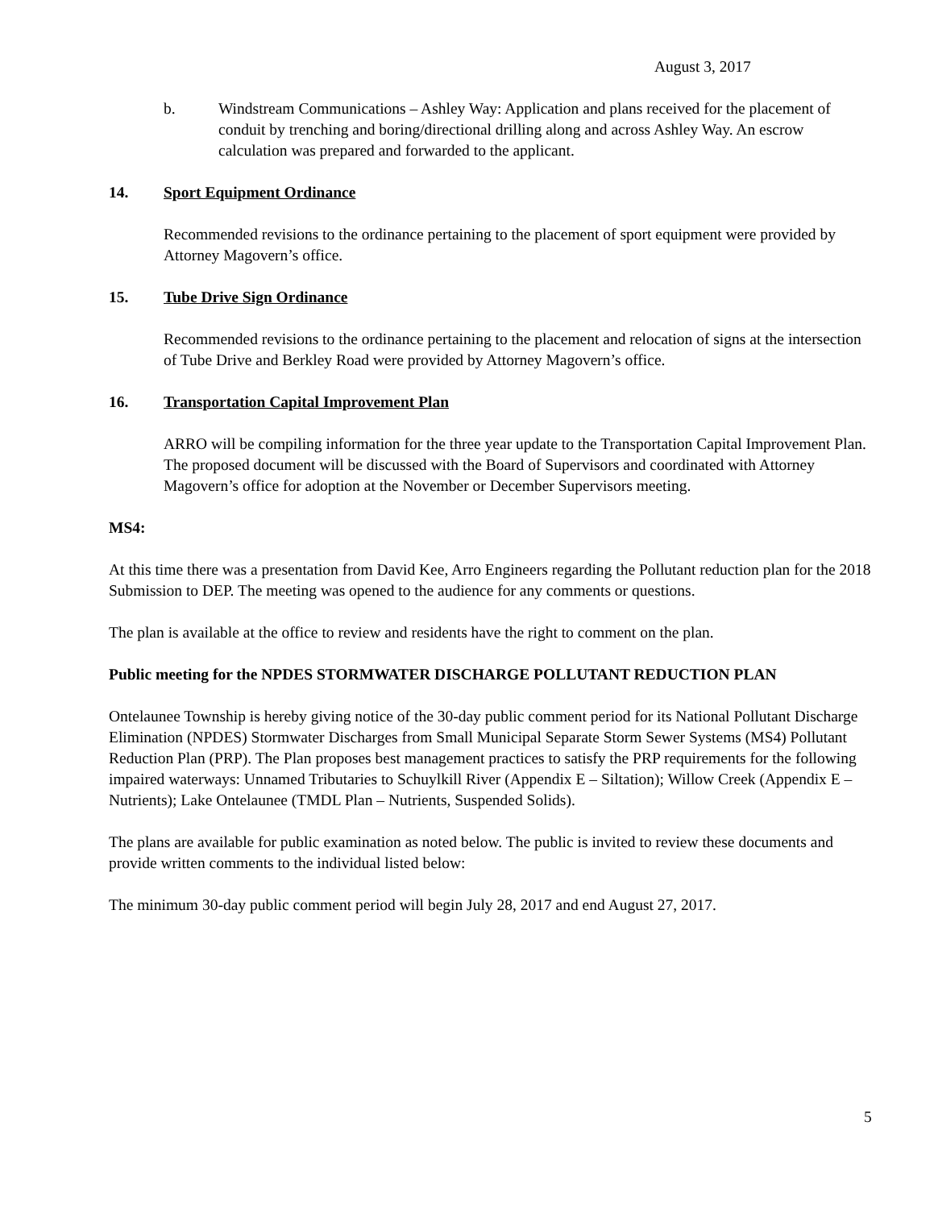August 3, 2017
b. Windstream Communications – Ashley Way: Application and plans received for the placement of conduit by trenching and boring/directional drilling along and across Ashley Way. An escrow calculation was prepared and forwarded to the applicant.
14. Sport Equipment Ordinance
Recommended revisions to the ordinance pertaining to the placement of sport equipment were provided by Attorney Magovern’s office.
15. Tube Drive Sign Ordinance
Recommended revisions to the ordinance pertaining to the placement and relocation of signs at the intersection of Tube Drive and Berkley Road were provided by Attorney Magovern’s office.
16. Transportation Capital Improvement Plan
ARRO will be compiling information for the three year update to the Transportation Capital Improvement Plan. The proposed document will be discussed with the Board of Supervisors and coordinated with Attorney Magovern’s office for adoption at the November or December Supervisors meeting.
MS4:
At this time there was a presentation from David Kee, Arro Engineers regarding the Pollutant reduction plan for the 2018 Submission to DEP. The meeting was opened to the audience for any comments or questions.
The plan is available at the office to review and residents have the right to comment on the plan.
Public meeting for the NPDES STORMWATER DISCHARGE POLLUTANT REDUCTION PLAN
Ontelaunee Township is hereby giving notice of the 30-day public comment period for its National Pollutant Discharge Elimination (NPDES) Stormwater Discharges from Small Municipal Separate Storm Sewer Systems (MS4) Pollutant Reduction Plan (PRP). The Plan proposes best management practices to satisfy the PRP requirements for the following impaired waterways: Unnamed Tributaries to Schuylkill River (Appendix E – Siltation); Willow Creek (Appendix E – Nutrients); Lake Ontelaunee (TMDL Plan – Nutrients, Suspended Solids).
The plans are available for public examination as noted below. The public is invited to review these documents and provide written comments to the individual listed below:
The minimum 30-day public comment period will begin July 28, 2017 and end August 27, 2017.
5